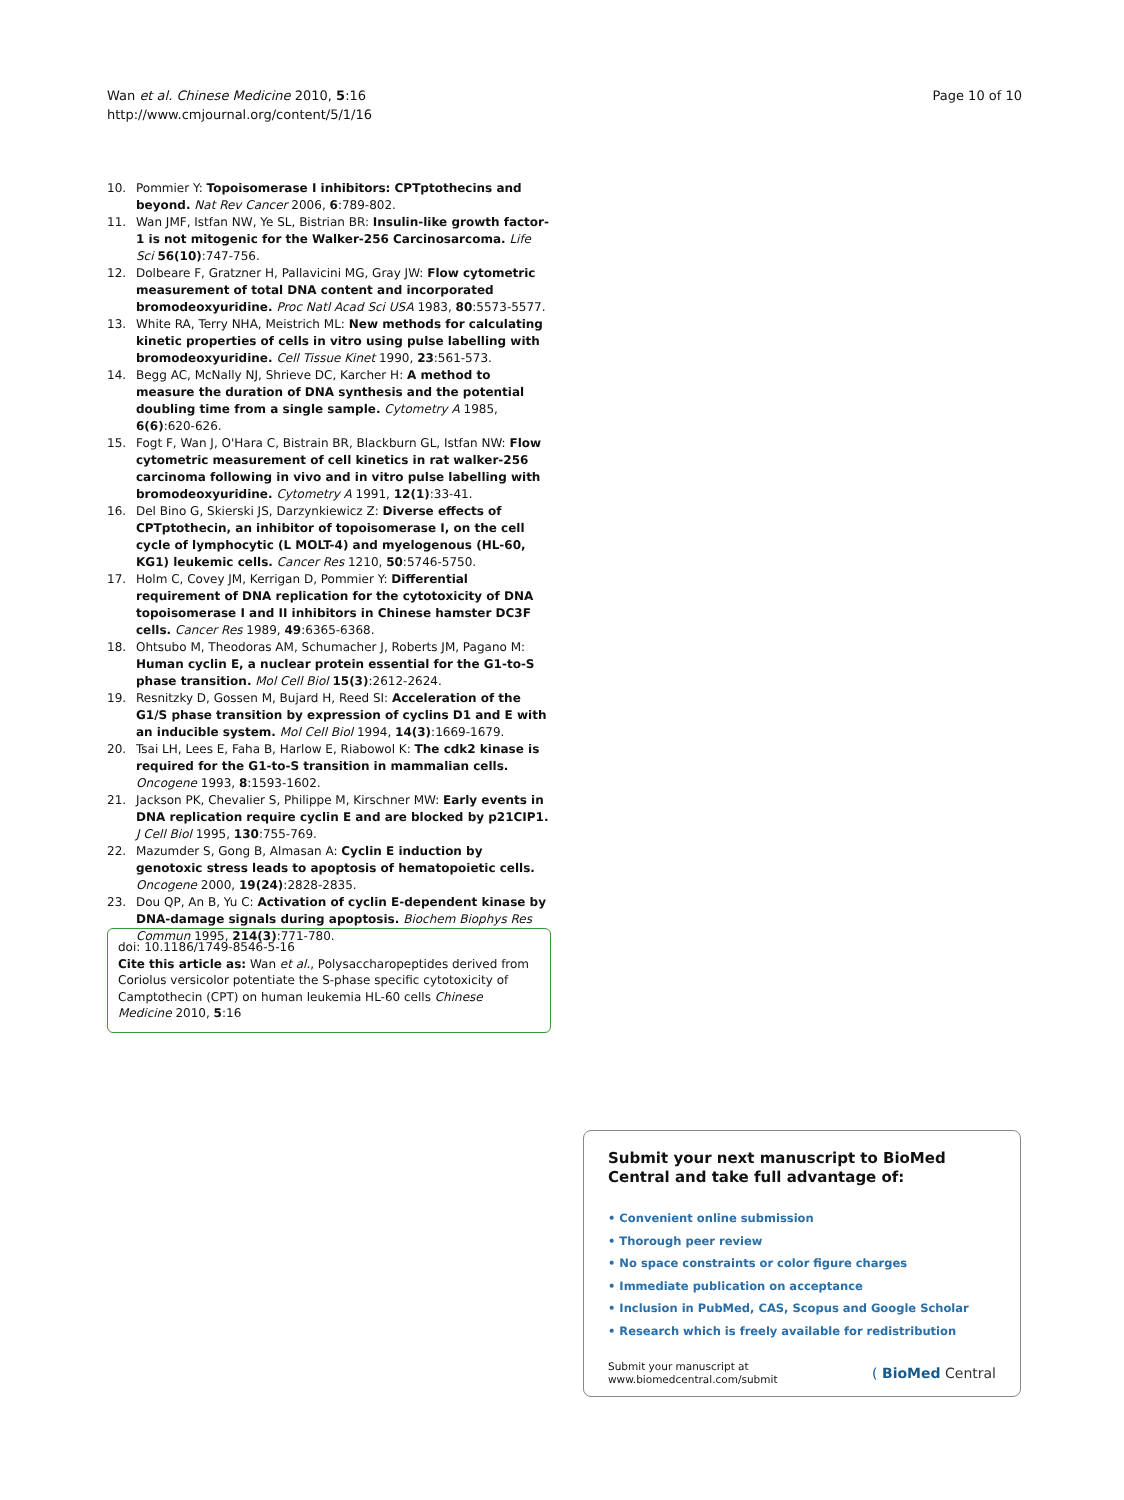Wan et al. Chinese Medicine 2010, 5:16
http://www.cmjournal.org/content/5/1/16
Page 10 of 10
10. Pommier Y: Topoisomerase I inhibitors: CPTptothecins and beyond. Nat Rev Cancer 2006, 6:789-802.
11. Wan JMF, Istfan NW, Ye SL, Bistrian BR: Insulin-like growth factor-1 is not mitogenic for the Walker-256 Carcinosarcoma. Life Sci 56(10):747-756.
12. Dolbeare F, Gratzner H, Pallavicini MG, Gray JW: Flow cytometric measurement of total DNA content and incorporated bromodeoxyuridine. Proc Natl Acad Sci USA 1983, 80:5573-5577.
13. White RA, Terry NHA, Meistrich ML: New methods for calculating kinetic properties of cells in vitro using pulse labelling with bromodeoxyuridine. Cell Tissue Kinet 1990, 23:561-573.
14. Begg AC, McNally NJ, Shrieve DC, Karcher H: A method to measure the duration of DNA synthesis and the potential doubling time from a single sample. Cytometry A 1985, 6(6):620-626.
15. Fogt F, Wan J, O'Hara C, Bistrain BR, Blackburn GL, Istfan NW: Flow cytometric measurement of cell kinetics in rat walker-256 carcinoma following in vivo and in vitro pulse labelling with bromodeoxyuridine. Cytometry A 1991, 12(1):33-41.
16. Del Bino G, Skierski JS, Darzynkiewicz Z: Diverse effects of CPTptothecin, an inhibitor of topoisomerase I, on the cell cycle of lymphocytic (L MOLT-4) and myelogenous (HL-60, KG1) leukemic cells. Cancer Res 1210, 50:5746-5750.
17. Holm C, Covey JM, Kerrigan D, Pommier Y: Differential requirement of DNA replication for the cytotoxicity of DNA topoisomerase I and II inhibitors in Chinese hamster DC3F cells. Cancer Res 1989, 49:6365-6368.
18. Ohtsubo M, Theodoras AM, Schumacher J, Roberts JM, Pagano M: Human cyclin E, a nuclear protein essential for the G1-to-S phase transition. Mol Cell Biol 15(3):2612-2624.
19. Resnitzky D, Gossen M, Bujard H, Reed SI: Acceleration of the G1/S phase transition by expression of cyclins D1 and E with an inducible system. Mol Cell Biol 1994, 14(3):1669-1679.
20. Tsai LH, Lees E, Faha B, Harlow E, Riabowol K: The cdk2 kinase is required for the G1-to-S transition in mammalian cells. Oncogene 1993, 8:1593-1602.
21. Jackson PK, Chevalier S, Philippe M, Kirschner MW: Early events in DNA replication require cyclin E and are blocked by p21CIP1. J Cell Biol 1995, 130:755-769.
22. Mazumder S, Gong B, Almasan A: Cyclin E induction by genotoxic stress leads to apoptosis of hematopoietic cells. Oncogene 2000, 19(24):2828-2835.
23. Dou QP, An B, Yu C: Activation of cyclin E-dependent kinase by DNA-damage signals during apoptosis. Biochem Biophys Res Commun 1995, 214(3):771-780.
doi: 10.1186/1749-8546-5-16
Cite this article as: Wan et al., Polysaccharopeptides derived from Coriolus versicolor potentiate the S-phase specific cytotoxicity of Camptothecin (CPT) on human leukemia HL-60 cells Chinese Medicine 2010, 5:16
Submit your next manuscript to BioMed Central and take full advantage of:
• Convenient online submission
• Thorough peer review
• No space constraints or color figure charges
• Immediate publication on acceptance
• Inclusion in PubMed, CAS, Scopus and Google Scholar
• Research which is freely available for redistribution
Submit your manuscript at
www.biomedcentral.com/submit
( BioMed Central